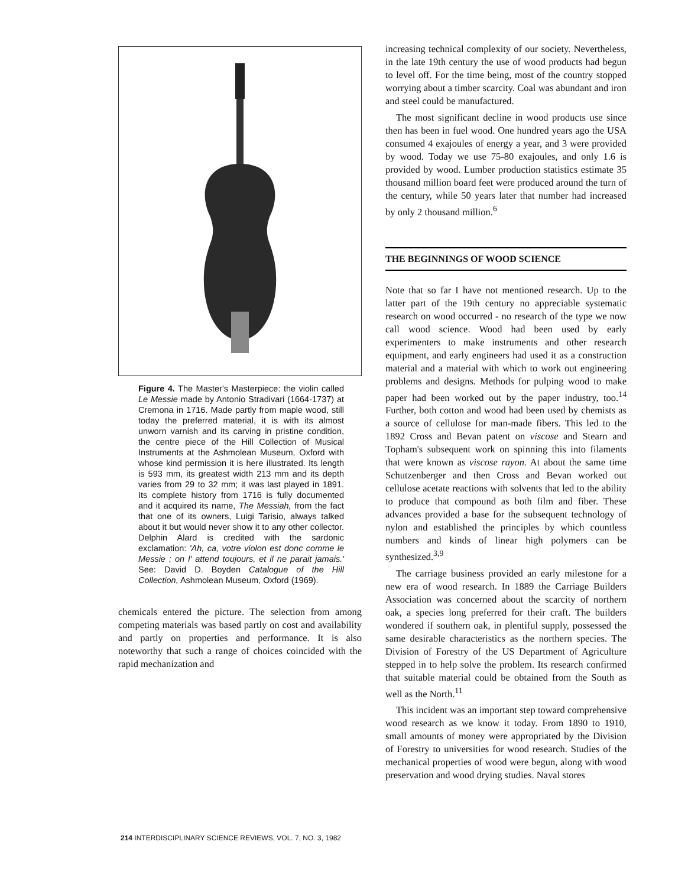Figure 4. The Master's Masterpiece: the violin called Le Messie made by Antonio Stradivari (1664-1737) at Cremona in 1716. Made partly from maple wood, still today the preferred material, it is with its almost unworn varnish and its carving in pristine condition, the centre piece of the Hill Collection of Musical Instruments at the Ashmolean Museum, Oxford with whose kind permission it is here illustrated. Its length is 593 mm, its greatest width 213 mm and its depth varies from 29 to 32 mm; it was last played in 1891. Its complete history from 1716 is fully documented and it acquired its name, The Messiah, from the fact that one of its owners, Luigi Tarisio, always talked about it but would never show it to any other collector. Delphin Alard is credited with the sardonic exclamation: 'Ah, ca, votre violon est donc comme le Messie ; on l' attend toujours, et il ne parait jamais.' See: David D. Boyden Catalogue of the Hill Collection, Ashmolean Museum, Oxford (1969).
chemicals entered the picture. The selection from among competing materials was based partly on cost and availability and partly on properties and performance. It is also noteworthy that such a range of choices coincided with the rapid mechanization and
increasing technical complexity of our society. Nevertheless, in the late 19th century the use of wood products had begun to level off. For the time being, most of the country stopped worrying about a timber scarcity. Coal was abundant and iron and steel could be manufactured.
The most significant decline in wood products use since then has been in fuel wood. One hundred years ago the USA consumed 4 exajoules of energy a year, and 3 were provided by wood. Today we use 75-80 exajoules, and only 1.6 is provided by wood. Lumber production statistics estimate 35 thousand million board feet were produced around the turn of the century, while 50 years later that number had increased by only 2 thousand million.<sup>6</sup>
THE BEGINNINGS OF WOOD SCIENCE
Note that so far I have not mentioned research. Up to the latter part of the 19th century no appreciable systematic research on wood occurred - no research of the type we now call wood science. Wood had been used by early experimenters to make instruments and other research equipment, and early engineers had used it as a construction material and a material with which to work out engineering problems and designs. Methods for pulping wood to make paper had been worked out by the paper industry, too.<sup>14</sup> Further, both cotton and wood had been used by chemists as a source of cellulose for man-made fibers. This led to the 1892 Cross and Bevan patent on viscose and Stearn and Topham's subsequent work on spinning this into filaments that were known as viscose rayon. At about the same time Schutzenberger and then Cross and Bevan worked out cellulose acetate reactions with solvents that led to the ability to produce that compound as both film and fiber. These advances provided a base for the subsequent technology of nylon and established the principles by which countless numbers and kinds of linear high polymers can be synthesized.<sup>3,9</sup>
The carriage business provided an early milestone for a new era of wood research. In 1889 the Carriage Builders Association was concerned about the scarcity of northern oak, a species long preferred for their craft. The builders wondered if southern oak, in plentiful supply, possessed the same desirable characteristics as the northern species. The Division of Forestry of the US Department of Agriculture stepped in to help solve the problem. Its research confirmed that suitable material could be obtained from the South as well as the North.<sup>11</sup>
This incident was an important step toward comprehensive wood research as we know it today. From 1890 to 1910, small amounts of money were appropriated by the Division of Forestry to universities for wood research. Studies of the mechanical properties of wood were begun, along with wood preservation and wood drying studies. Naval stores
214 INTERDISCIPLINARY SCIENCE REVIEWS, VOL. 7, NO. 3, 1982